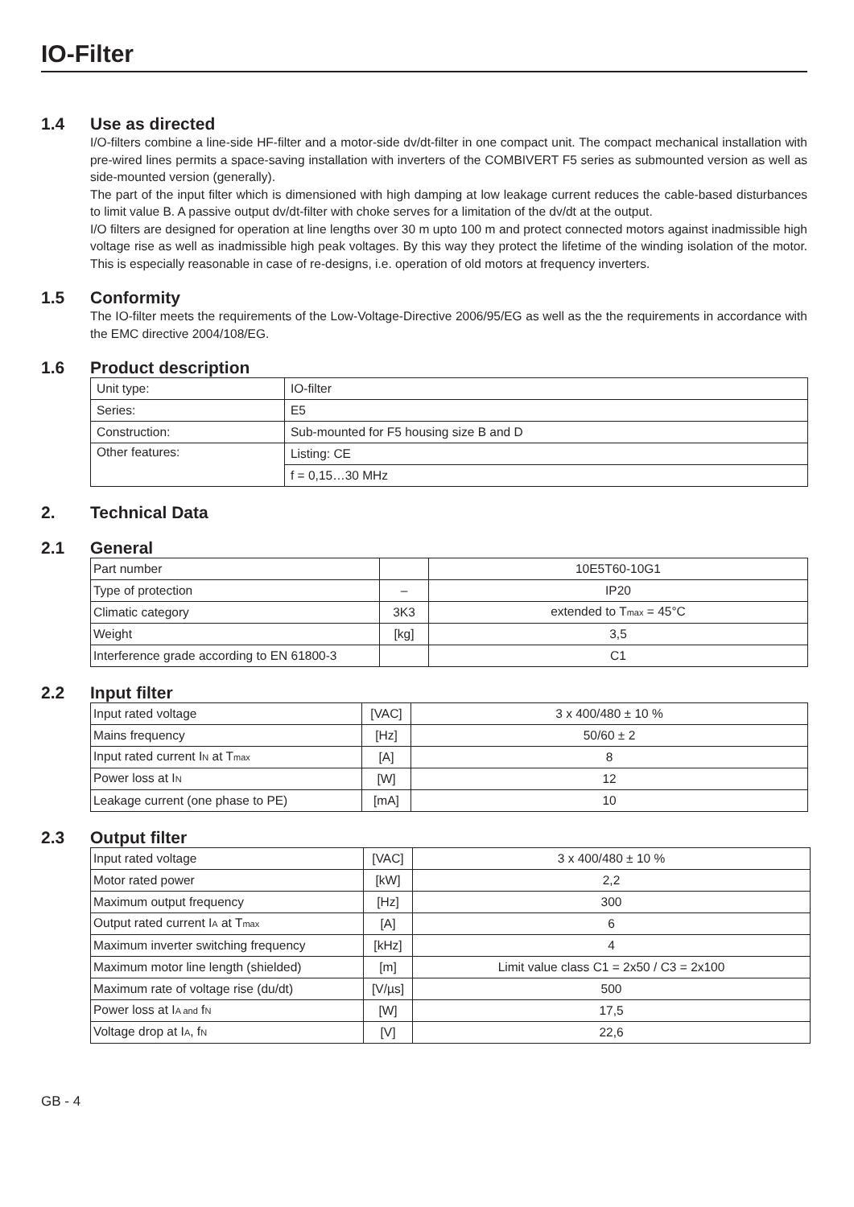IO-Filter
1.4 Use as directed
I/O-filters combine a line-side HF-filter and a motor-side dv/dt-filter in one compact unit. The compact mechanical installation with pre-wired lines permits a space-saving installation with inverters of the COMBIVERT F5 series as submounted version as well as side-mounted version (generally).
The part of the input filter which is dimensioned with high damping at low leakage current reduces the cable-based disturbances to limit value B. A passive output dv/dt-filter with choke serves for a limitation of the dv/dt at the output.
I/O filters are designed for operation at line lengths over 30 m upto 100 m and protect connected motors against inadmissible high voltage rise as well as inadmissible high peak voltages. By this way they protect the lifetime of the winding isolation of the motor. This is especially reasonable in case of re-designs, i.e. operation of old motors at frequency inverters.
1.5 Conformity
The IO-filter meets the requirements of the Low-Voltage-Directive 2006/95/EG as well as the the requirements in accordance with the EMC directive 2004/108/EG.
1.6 Product description
| Unit type: | IO-filter |
| Series: | E5 |
| Construction: | Sub-mounted for F5 housing size B and D |
| Other features: | Listing: CE |
| | f = 0,15…30 MHz |
2. Technical Data
2.1 General
| Part number | | 10E5T60-10G1 |
| Type of protection | – | IP20 |
| Climatic category | 3K3 | extended to T<sub>max</sub> = 45°C |
| Weight | [kg] | 3,5 |
| Interference grade according to EN 61800-3 | | C1 |
2.2 Input filter
| Input rated voltage | [VAC] | 3 x 400/480 ± 10 % |
| Mains frequency | [Hz] | 50/60 ± 2 |
| Input rated current I<sub>N</sub> at T<sub>max</sub> | [A] | 8 |
| Power loss at I<sub>N</sub> | [W] | 12 |
| Leakage current (one phase to PE) | [mA] | 10 |
2.3 Output filter
| Input rated voltage | [VAC] | 3 x 400/480 ± 10 % |
| Motor rated power | [kW] | 2,2 |
| Maximum output frequency | [Hz] | 300 |
| Output rated current I<sub>A</sub> at T<sub>max</sub> | [A] | 6 |
| Maximum inverter switching frequency | [kHz] | 4 |
| Maximum motor line length (shielded) | [m] | Limit value class C1 = 2x50 / C3 = 2x100 |
| Maximum rate of voltage rise (du/dt) | [V/µs] | 500 |
| Power loss at I<sub>A and</sub> f<sub>N</sub> | [W] | 17,5 |
| Voltage drop at I<sub>A</sub>, f<sub>N</sub> | [V] | 22,6 |
GB - 4